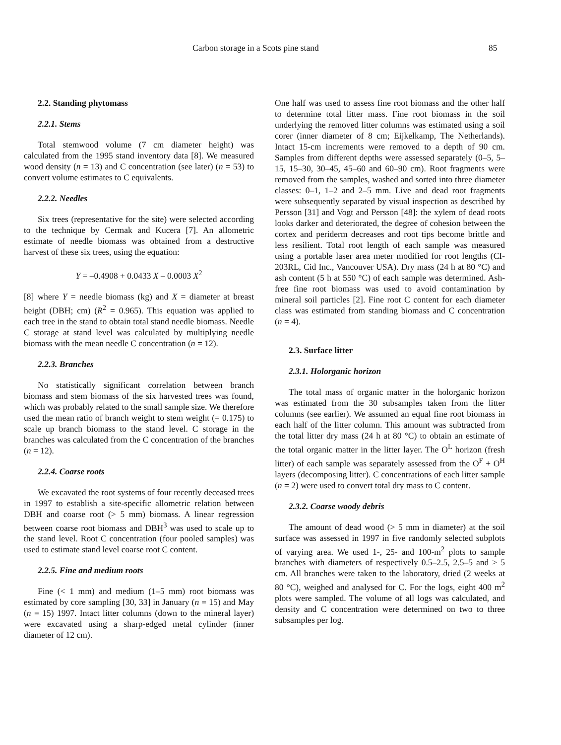Carbon storage in a Scots pine stand 85
2.2. Standing phytomass
2.2.1. Stems
Total stemwood volume (7 cm diameter height) was calculated from the 1995 stand inventory data [8]. We measured wood density (n = 13) and C concentration (see later) (n = 53) to convert volume estimates to C equivalents.
2.2.2. Needles
Six trees (representative for the site) were selected according to the technique by Cermak and Kucera [7]. An allometric estimate of needle biomass was obtained from a destructive harvest of these six trees, using the equation:
Y = –0.4908 + 0.0433 X – 0.0003 X<sup>2</sup>
[8] where Y = needle biomass (kg) and X = diameter at breast height (DBH; cm) (R<sup>2</sup> = 0.965). This equation was applied to each tree in the stand to obtain total stand needle biomass. Needle C storage at stand level was calculated by multiplying needle biomass with the mean needle C concentration (n = 12).
2.2.3. Branches
No statistically significant correlation between branch biomass and stem biomass of the six harvested trees was found, which was probably related to the small sample size. We therefore used the mean ratio of branch weight to stem weight (= 0.175) to scale up branch biomass to the stand level. C storage in the branches was calculated from the C concentration of the branches (n = 12).
2.2.4. Coarse roots
We excavated the root systems of four recently deceased trees in 1997 to establish a site-specific allometric relation between DBH and coarse root (> 5 mm) biomass. A linear regression between coarse root biomass and DBH<sup>3</sup> was used to scale up to the stand level. Root C concentration (four pooled samples) was used to estimate stand level coarse root C content.
2.2.5. Fine and medium roots
Fine (< 1 mm) and medium (1–5 mm) root biomass was estimated by core sampling [30, 33] in January (n = 15) and May (n = 15) 1997. Intact litter columns (down to the mineral layer) were excavated using a sharp-edged metal cylinder (inner diameter of 12 cm).
One half was used to assess fine root biomass and the other half to determine total litter mass. Fine root biomass in the soil underlying the removed litter columns was estimated using a soil corer (inner diameter of 8 cm; Eijkelkamp, The Netherlands). Intact 15-cm increments were removed to a depth of 90 cm. Samples from different depths were assessed separately (0–5, 5–15, 15–30, 30–45, 45–60 and 60–90 cm). Root fragments were removed from the samples, washed and sorted into three diameter classes: 0–1, 1–2 and 2–5 mm. Live and dead root fragments were subsequently separated by visual inspection as described by Persson [31] and Vogt and Persson [48]: the xylem of dead roots looks darker and deteriorated, the degree of cohesion between the cortex and periderm decreases and root tips become brittle and less resilient. Total root length of each sample was measured using a portable laser area meter modified for root lengths (CI-203RL, Cid Inc., Vancouver USA). Dry mass (24 h at 80 °C) and ash content (5 h at 550 °C) of each sample was determined. Ash-free fine root biomass was used to avoid contamination by mineral soil particles [2]. Fine root C content for each diameter class was estimated from standing biomass and C concentration (n = 4).
2.3. Surface litter
2.3.1. Holorganic horizon
The total mass of organic matter in the holorganic horizon was estimated from the 30 subsamples taken from the litter columns (see earlier). We assumed an equal fine root biomass in each half of the litter column. This amount was subtracted from the total litter dry mass (24 h at 80 °C) to obtain an estimate of the total organic matter in the litter layer. The O<sup>L</sup> horizon (fresh litter) of each sample was separately assessed from the O<sup>F</sup> + O<sup>H</sup> layers (decomposing litter). C concentrations of each litter sample (n = 2) were used to convert total dry mass to C content.
2.3.2. Coarse woody debris
The amount of dead wood (> 5 mm in diameter) at the soil surface was assessed in 1997 in five randomly selected subplots of varying area. We used 1-, 25- and 100-m<sup>2</sup> plots to sample branches with diameters of respectively 0.5–2.5, 2.5–5 and > 5 cm. All branches were taken to the laboratory, dried (2 weeks at 80 °C), weighed and analysed for C. For the logs, eight 400 m<sup>2</sup> plots were sampled. The volume of all logs was calculated, and density and C concentration were determined on two to three subsamples per log.